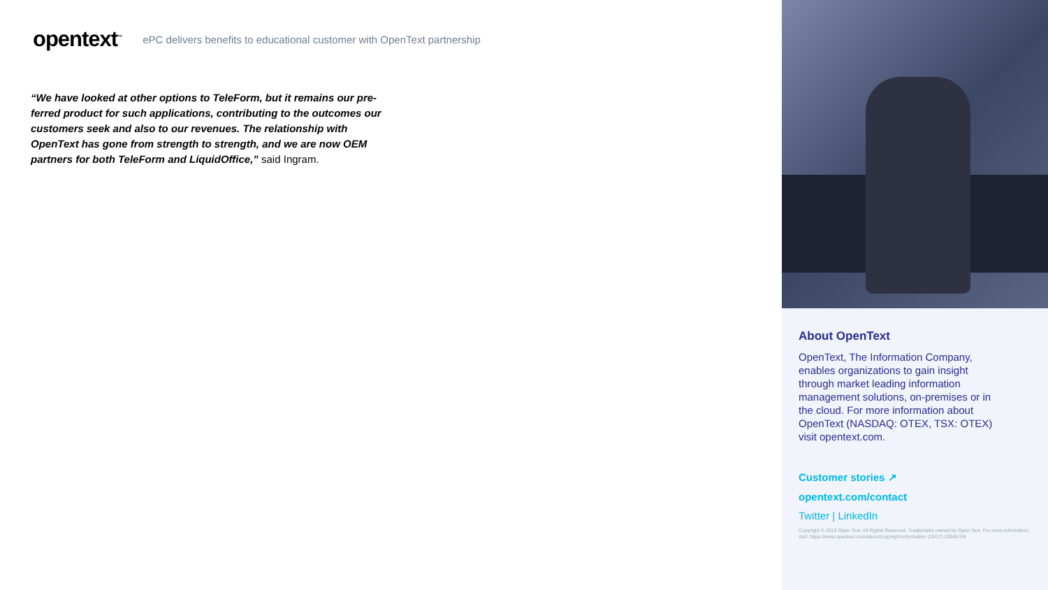opentext<sup>™</sup> ePC delivers benefits to educational customer with OpenText partnership
“We have looked at other options to TeleForm, but it remains our pre-ferred product for such applications, contributing to the outcomes our customers seek and also to our revenues. The relationship with OpenText has gone from strength to strength, and we are now OEM partners for both TeleForm and LiquidOffice,” said Ingram.
About OpenText
OpenText, The Information Company, enables organizations to gain insight through market leading information management solutions, on-premises or in the cloud. For more information about OpenText (NASDAQ: OTEX, TSX: OTEX) visit opentext.com.
Customer stories ↗
opentext.com/contact
Twitter | LinkedIn
Copyright © 2018 Open Text. All Rights Reserved. Trademarks owned by Open Text. For more information, visit: https://www.opentext.com/about/copyright-information (10/17) 10546 EN